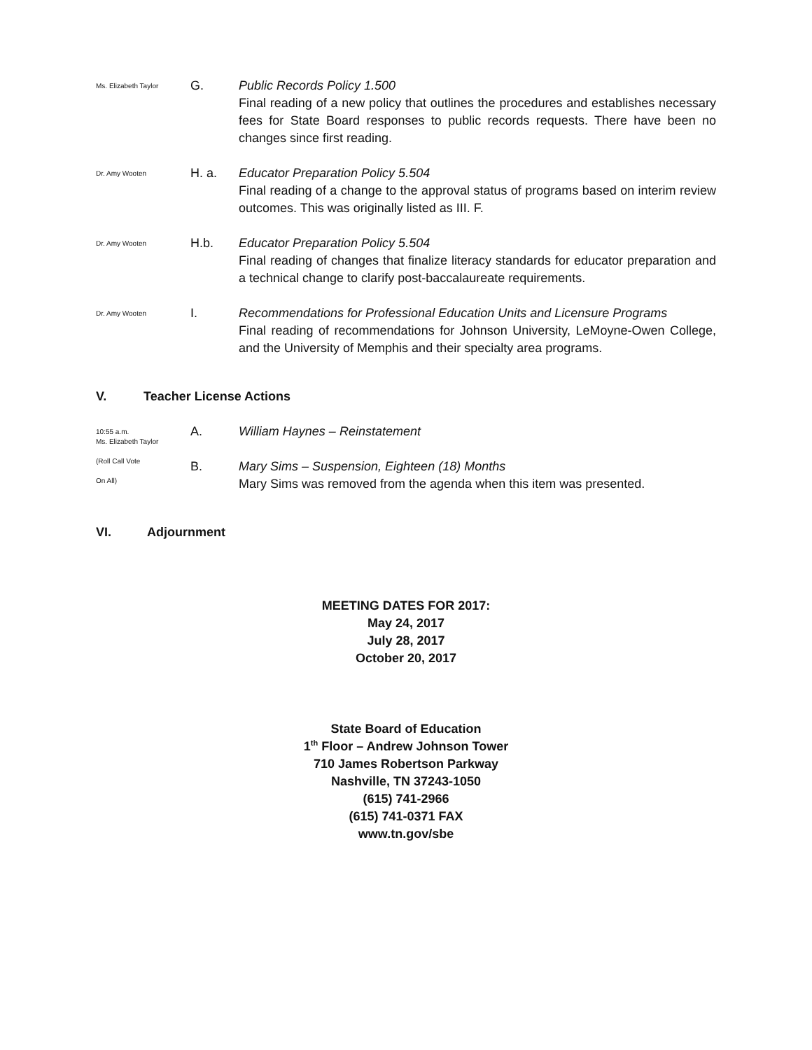Ms. Elizabeth Taylor
G. Public Records Policy 1.500
Final reading of a new policy that outlines the procedures and establishes necessary fees for State Board responses to public records requests. There have been no changes since first reading.
Dr. Amy Wooten
H. a. Educator Preparation Policy 5.504
Final reading of a change to the approval status of programs based on interim review outcomes. This was originally listed as III. F.
Dr. Amy Wooten
H.b. Educator Preparation Policy 5.504
Final reading of changes that finalize literacy standards for educator preparation and a technical change to clarify post-baccalaureate requirements.
Dr. Amy Wooten
I. Recommendations for Professional Education Units and Licensure Programs
Final reading of recommendations for Johnson University, LeMoyne-Owen College, and the University of Memphis and their specialty area programs.
V. Teacher License Actions
10:55 a.m.
Ms. Elizabeth Taylor
(Roll Call Vote
On All)
A.
B.
William Haynes – Reinstatement
Mary Sims – Suspension, Eighteen (18) Months
Mary Sims was removed from the agenda when this item was presented.
VI. Adjournment
MEETING DATES FOR 2017:
May 24, 2017
July 28, 2017
October 20, 2017
State Board of Education
1<sup>th</sup> Floor – Andrew Johnson Tower
710 James Robertson Parkway
Nashville, TN 37243-1050
(615) 741-2966
(615) 741-0371 FAX
www.tn.gov/sbe